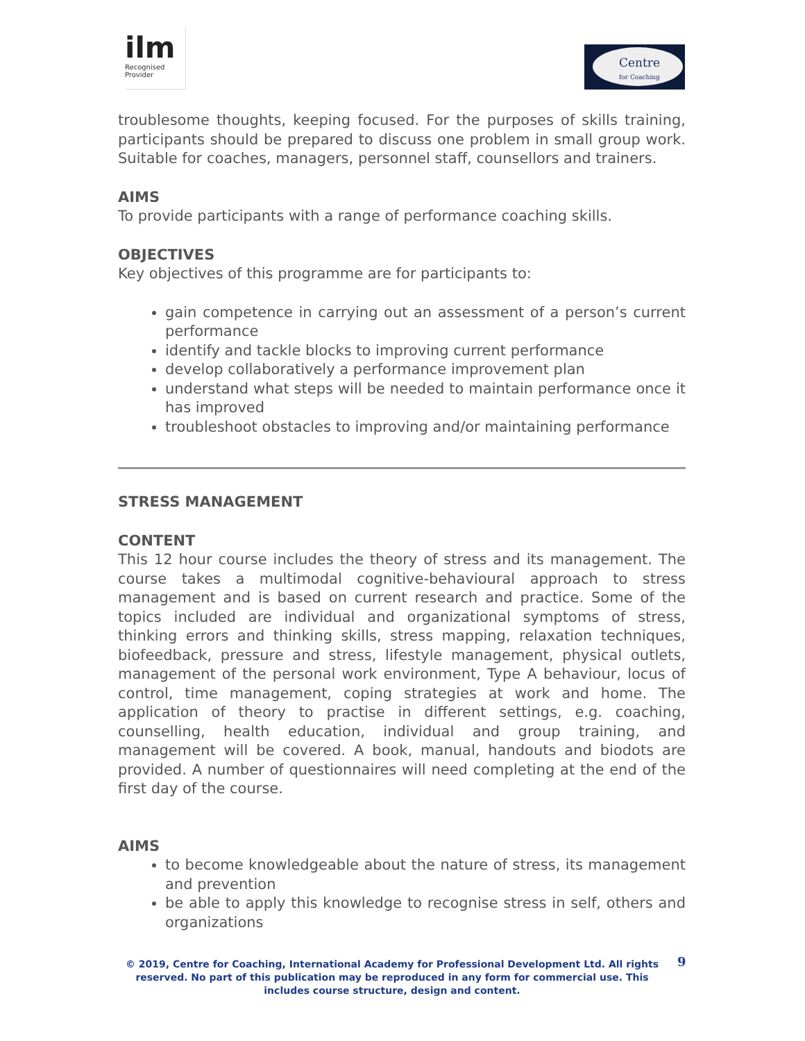ilm
Recognised
Provider
Centre
for Coaching
troublesome thoughts, keeping focused. For the purposes of skills training, participants should be prepared to discuss one problem in small group work. Suitable for coaches, managers, personnel staff, counsellors and trainers.
AIMS
To provide participants with a range of performance coaching skills.
OBJECTIVES
Key objectives of this programme are for participants to:
gain competence in carrying out an assessment of a person’s current performance
identify and tackle blocks to improving current performance
develop collaboratively a performance improvement plan
understand what steps will be needed to maintain performance once it has improved
troubleshoot obstacles to improving and/or maintaining performance
STRESS MANAGEMENT
CONTENT
This 12 hour course includes the theory of stress and its management. The course takes a multimodal cognitive-behavioural approach to stress management and is based on current research and practice. Some of the topics included are individual and organizational symptoms of stress, thinking errors and thinking skills, stress mapping, relaxation techniques, biofeedback, pressure and stress, lifestyle management, physical outlets, management of the personal work environment, Type A behaviour, locus of control, time management, coping strategies at work and home. The application of theory to practise in different settings, e.g. coaching, counselling, health education, individual and group training, and management will be covered. A book, manual, handouts and biodots are provided. A number of questionnaires will need completing at the end of the first day of the course.
AIMS
to become knowledgeable about the nature of stress, its management and prevention
be able to apply this knowledge to recognise stress in self, others and organizations
© 2019, Centre for Coaching, International Academy for Professional Development Ltd. All rights reserved. No part of this publication may be reproduced in any form for commercial use. This includes course structure, design and content.
9